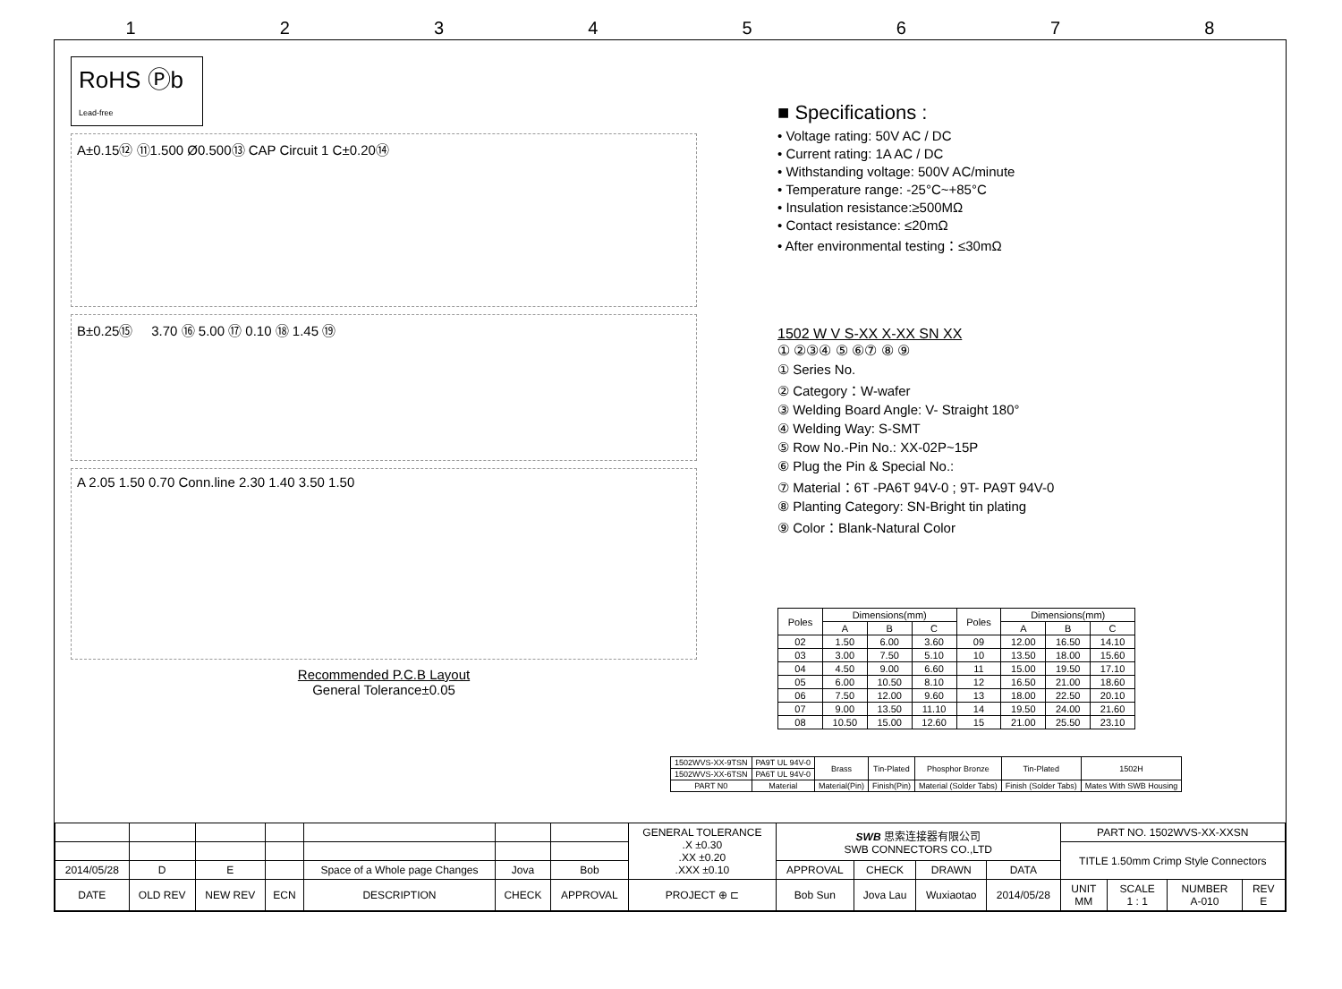12345678
RoHS Ⓟb Lead-free
A±0.15⑫ ⑪1.500 Ø0.500⑬ CAP Circuit 1 C±0.20⑭
B±0.25⑮ 3.70 ⑯ 5.00 ⑰ 0.10 ⑱ 1.45 ⑲
A 2.05 1.50 0.70 Conn.line 2.30 1.40 3.50 1.50
Recommended P.C.B Layout
General Tolerance±0.05
■ Specifications :
• Voltage rating: 50V AC / DC
• Current rating: 1A AC / DC
• Withstanding voltage: 500V AC/minute
• Temperature range: -25°C~+85°C
• Insulation resistance:≥500MΩ
• Contact resistance: ≤20mΩ
• After environmental testing：≤30mΩ
1502 W V S-XX X-XX SN XX
① ②③④ ⑤ ⑥⑦ ⑧ ⑨
① Series No.
② Category：W-wafer
③ Welding Board Angle: V- Straight 180°
④ Welding Way: S-SMT
⑤ Row No.-Pin No.: XX-02P~15P
⑥ Plug the Pin & Special No.:
⑦ Material：6T -PA6T 94V-0 ; 9T- PA9T 94V-0
⑧ Planting Category: SN-Bright tin plating
⑨ Color：Blank-Natural Color
| Poles | Dimensions(mm) | | | Poles | Dimensions(mm) | | |
| --- | --- | --- | --- | --- | --- | --- | --- |
| | A | B | C | | A | B | C |
| 02 | 1.50 | 6.00 | 3.60 | 09 | 12.00 | 16.50 | 14.10 |
| 03 | 3.00 | 7.50 | 5.10 | 10 | 13.50 | 18.00 | 15.60 |
| 04 | 4.50 | 9.00 | 6.60 | 11 | 15.00 | 19.50 | 17.10 |
| 05 | 6.00 | 10.50 | 8.10 | 12 | 16.50 | 21.00 | 18.60 |
| 06 | 7.50 | 12.00 | 9.60 | 13 | 18.00 | 22.50 | 20.10 |
| 07 | 9.00 | 13.50 | 11.10 | 14 | 19.50 | 24.00 | 21.60 |
| 08 | 10.50 | 15.00 | 12.60 | 15 | 21.00 | 25.50 | 23.10 |
| 1502WVS-XX-9TSN | PA9T UL 94V-0 | Brass | Tin-Plated | Phosphor Bronze | Tin-Plated | 1502H |
| 1502WVS-XX-6TSN | PA6T UL 94V-0 | | | | | |
| PART N0 | Material | Material(Pin) | Finish(Pin) | Material (Solder Tabs) | Finish (Solder Tabs) | Mates With SWB Housing |
| | | | | | | | GENERAL TOLERANCE .X ±0.30 .XX ±0.20 .XXX ±0.10 | SWB 思索连接器有限公司 SWB CONNECTORS CO.,LTD | | | | PART NO. 1502WVS-XX-XXSN | | | |
| | | | | | | | | | | | | TITLE 1.50mm Crimp Style Connectors | | | |
| 2014/05/28 | D | E | | Space of a Whole page Changes | Jova | Bob | | APPROVAL | CHECK | DRAWN | DATA | | | | |
| DATE | OLD REV | NEW REV | ECN | DESCRIPTION | CHECK | APPROVAL | PROJECT ⊕ ⊏ | Bob Sun | Jova Lau | Wuxiaotao | 2014/05/28 | UNIT MM | SCALE 1 : 1 | NUMBER A-010 | REV E |